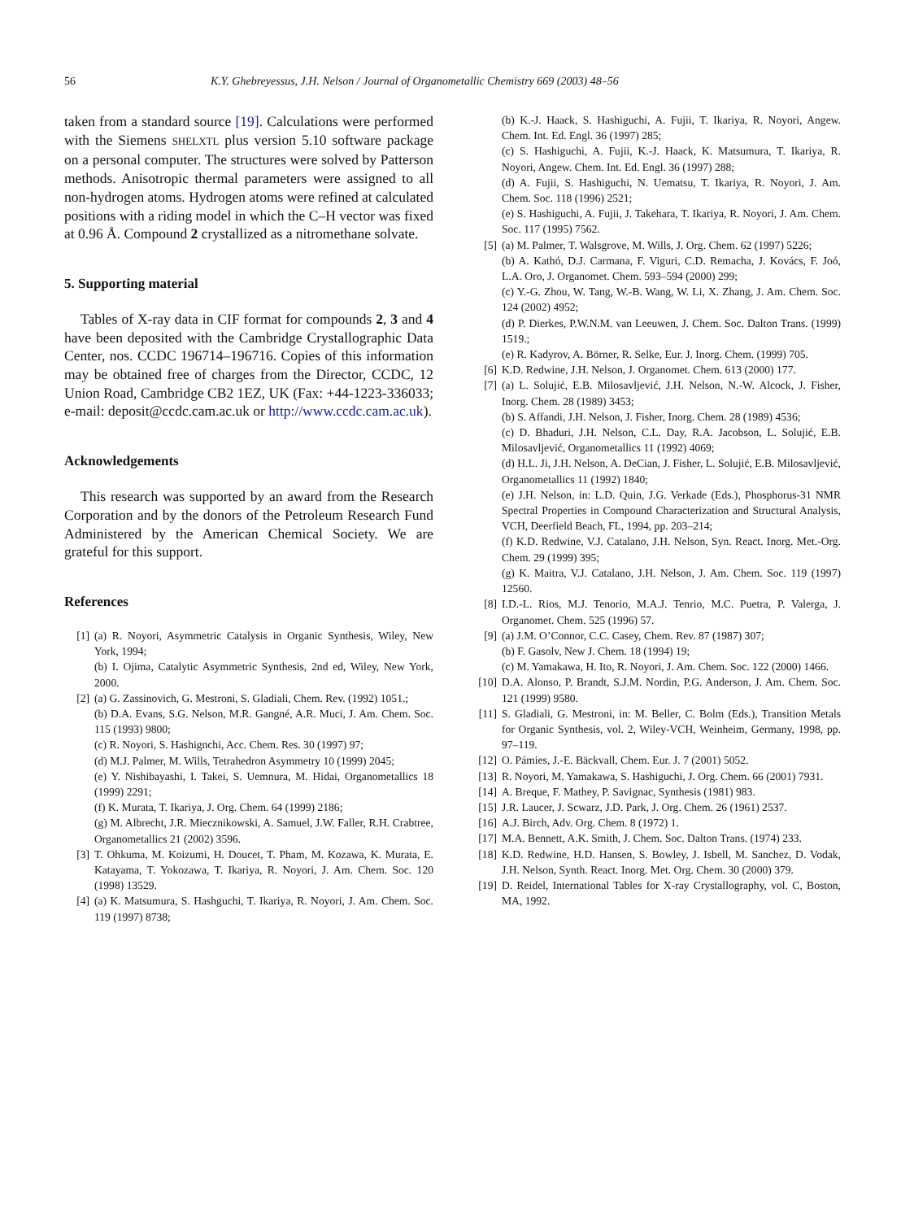56 K.Y. Ghebreyessus, J.H. Nelson / Journal of Organometallic Chemistry 669 (2003) 48–56
taken from a standard source [19]. Calculations were performed with the Siemens SHELXTL plus version 5.10 software package on a personal computer. The structures were solved by Patterson methods. Anisotropic thermal parameters were assigned to all non-hydrogen atoms. Hydrogen atoms were refined at calculated positions with a riding model in which the C–H vector was fixed at 0.96 Å. Compound 2 crystallized as a nitromethane solvate.
5. Supporting material
Tables of X-ray data in CIF format for compounds 2, 3 and 4 have been deposited with the Cambridge Crystallographic Data Center, nos. CCDC 196714–196716. Copies of this information may be obtained free of charges from the Director, CCDC, 12 Union Road, Cambridge CB2 1EZ, UK (Fax: +44-1223-336033; e-mail: deposit@ccdc.cam.ac.uk or http://www.ccdc.cam.ac.uk).
Acknowledgements
This research was supported by an award from the Research Corporation and by the donors of the Petroleum Research Fund Administered by the American Chemical Society. We are grateful for this support.
References
[1] (a) R. Noyori, Asymmetric Catalysis in Organic Synthesis, Wiley, New York, 1994;
(b) I. Ojima, Catalytic Asymmetric Synthesis, 2nd ed, Wiley, New York, 2000.
[2] (a) G. Zassinovich, G. Mestroni, S. Gladiali, Chem. Rev. (1992) 1051.;
(b) D.A. Evans, S.G. Nelson, M.R. Gangné, A.R. Muci, J. Am. Chem. Soc. 115 (1993) 9800;
(c) R. Noyori, S. Hashignchi, Acc. Chem. Res. 30 (1997) 97;
(d) M.J. Palmer, M. Wills, Tetrahedron Asymmetry 10 (1999) 2045;
(e) Y. Nishibayashi, I. Takei, S. Uemnura, M. Hidai, Organometallics 18 (1999) 2291;
(f) K. Murata, T. Ikariya, J. Org. Chem. 64 (1999) 2186;
(g) M. Albrecht, J.R. Miecznikowski, A. Samuel, J.W. Faller, R.H. Crabtree, Organometallics 21 (2002) 3596.
[3] T. Ohkuma, M. Koizumi, H. Doucet, T. Pham, M. Kozawa, K. Murata, E. Katayama, T. Yokozawa, T. Ikariya, R. Noyori, J. Am. Chem. Soc. 120 (1998) 13529.
[4] (a) K. Matsumura, S. Hashguchi, T. Ikariya, R. Noyori, J. Am. Chem. Soc. 119 (1997) 8738;
(b) K.-J. Haack, S. Hashiguchi, A. Fujii, T. Ikariya, R. Noyori, Angew. Chem. Int. Ed. Engl. 36 (1997) 285;
(c) S. Hashiguchi, A. Fujii, K.-J. Haack, K. Matsumura, T. Ikariya, R. Noyori, Angew. Chem. Int. Ed. Engl. 36 (1997) 288;
(d) A. Fujii, S. Hashiguchi, N. Uematsu, T. Ikariya, R. Noyori, J. Am. Chem. Soc. 118 (1996) 2521;
(e) S. Hashiguchi, A. Fujii, J. Takehara, T. Ikariya, R. Noyori, J. Am. Chem. Soc. 117 (1995) 7562.
[5] (a) M. Palmer, T. Walsgrove, M. Wills, J. Org. Chem. 62 (1997) 5226;
(b) A. Kathó, D.J. Carmana, F. Viguri, C.D. Remacha, J. Kovács, F. Joó, L.A. Oro, J. Organomet. Chem. 593–594 (2000) 299;
(c) Y.-G. Zhou, W. Tang, W.-B. Wang, W. Li, X. Zhang, J. Am. Chem. Soc. 124 (2002) 4952;
(d) P. Dierkes, P.W.N.M. van Leeuwen, J. Chem. Soc. Dalton Trans. (1999) 1519.;
(e) R. Kadyrov, A. Börner, R. Selke, Eur. J. Inorg. Chem. (1999) 705.
[6] K.D. Redwine, J.H. Nelson, J. Organomet. Chem. 613 (2000) 177.
[7] (a) L. Solujić, E.B. Milosavljević, J.H. Nelson, N.-W. Alcock, J. Fisher, Inorg. Chem. 28 (1989) 3453;
(b) S. Affandi, J.H. Nelson, J. Fisher, Inorg. Chem. 28 (1989) 4536;
(c) D. Bhaduri, J.H. Nelson, C.L. Day, R.A. Jacobson, L. Solujić, E.B. Milosavljević, Organometallics 11 (1992) 4069;
(d) H.L. Ji, J.H. Nelson, A. DeCian, J. Fisher, L. Solujić, E.B. Milosavljević, Organometallics 11 (1992) 1840;
(e) J.H. Nelson, in: L.D. Quin, J.G. Verkade (Eds.), Phosphorus-31 NMR Spectral Properties in Compound Characterization and Structural Analysis, VCH, Deerfield Beach, FL, 1994, pp. 203–214;
(f) K.D. Redwine, V.J. Catalano, J.H. Nelson, Syn. React. Inorg. Met.-Org. Chem. 29 (1999) 395;
(g) K. Maitra, V.J. Catalano, J.H. Nelson, J. Am. Chem. Soc. 119 (1997) 12560.
[8] I.D.-L. Rios, M.J. Tenorio, M.A.J. Tenrio, M.C. Puetra, P. Valerga, J. Organomet. Chem. 525 (1996) 57.
[9] (a) J.M. O’Connor, C.C. Casey, Chem. Rev. 87 (1987) 307;
(b) F. Gasolv, New J. Chem. 18 (1994) 19;
(c) M. Yamakawa, H. Ito, R. Noyori, J. Am. Chem. Soc. 122 (2000) 1466.
[10] D.A. Alonso, P. Brandt, S.J.M. Nordin, P.G. Anderson, J. Am. Chem. Soc. 121 (1999) 9580.
[11] S. Gladiali, G. Mestroni, in: M. Beller, C. Bolm (Eds.), Transition Metals for Organic Synthesis, vol. 2, Wiley-VCH, Weinheim, Germany, 1998, pp. 97–119.
[12] O. Pámies, J.-E. Bäckvall, Chem. Eur. J. 7 (2001) 5052.
[13] R. Noyori, M. Yamakawa, S. Hashiguchi, J. Org. Chem. 66 (2001) 7931.
[14] A. Breque, F. Mathey, P. Savignac, Synthesis (1981) 983.
[15] J.R. Laucer, J. Scwarz, J.D. Park, J. Org. Chem. 26 (1961) 2537.
[16] A.J. Birch, Adv. Org. Chem. 8 (1972) 1.
[17] M.A. Bennett, A.K. Smith, J. Chem. Soc. Dalton Trans. (1974) 233.
[18] K.D. Redwine, H.D. Hansen, S. Bowley, J. Isbell, M. Sanchez, D. Vodak, J.H. Nelson, Synth. React. Inorg. Met. Org. Chem. 30 (2000) 379.
[19] D. Reidel, International Tables for X-ray Crystallography, vol. C, Boston, MA, 1992.